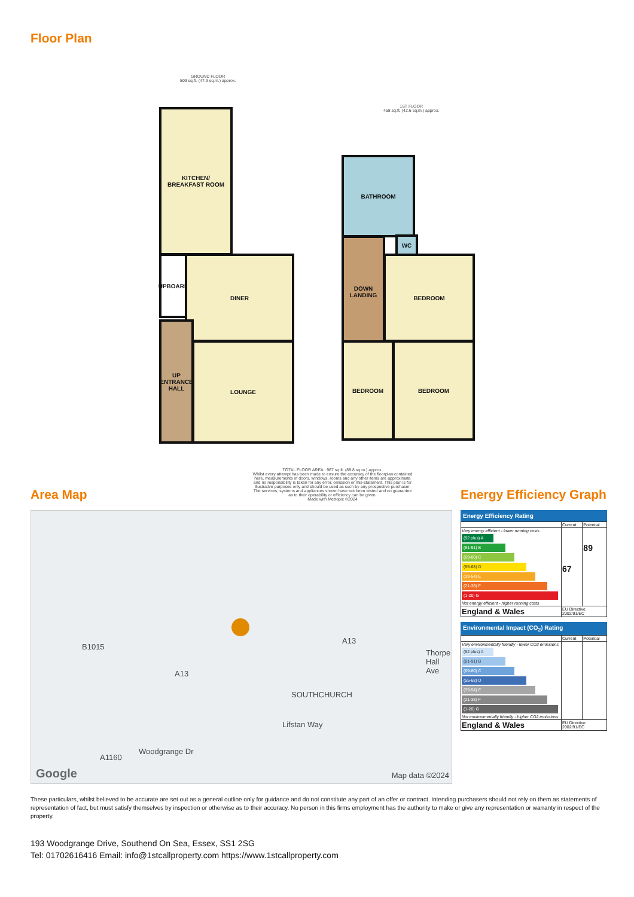Floor Plan
GROUND FLOOR
509 sq.ft. (47.3 sq.m.) approx.
1ST FLOOR
458 sq.ft. (42.6 sq.m.) approx.
KITCHEN/
BREAKFAST ROOM
UPBOARD
DINER
UP ENTRANCE HALL
LOUNGE
BATHROOM
WC
DOWN LANDING
BEDROOM
BEDROOM BEDROOM
TOTAL FLOOR AREA : 967 sq.ft. (89.8 sq.m.) approx.
Whilst every attempt has been made to ensure the accuracy of the floorplan contained here, measurements of doors, windows, rooms and any other items are approximate and no responsibility is taken for any error, omission or mis-statement. This plan is for illustrative purposes only and should be used as such by any prospective purchaser. The services, systems and appliances shown have not been tested and no guarantee as to their operability or efficiency can be given.
Made with Metropix ©2024
Area Map
B1015
A13
A13
SOUTHCHURCH
Lifstan Way
Woodgrange Dr
A1160
Thorpe Hall Ave
Google Map data ©2024
Energy Efficiency Graph
Energy Efficiency Rating
| | Current | Potential |
| Very energy efficient - lower running costs (92 plus) A (81-91) B (69-80) C (55-68) D (39-54) E (21-38) F (1-20) G Not energy efficient - higher running costs | 67 | 89 |
| England & Wales | EU Directive 2002/91/EC | |
Environmental Impact (CO<sub>2</sub>) Rating
| | Current | Potential |
| Very environmentally friendly - lower CO2 emissions (92 plus) A (81-91) B (69-80) C (55-68) D (39-54) E (21-38) F (1-20) G Not environmentally friendly - higher CO2 emissions | | |
| England & Wales | EU Directive 2002/91/EC | |
These particulars, whilst believed to be accurate are set out as a general outline only for guidance and do not constitute any part of an offer or contract. Intending purchasers should not rely on them as statements of representation of fact, but must satisfy themselves by inspection or otherwise as to their accuracy. No person in this firms employment has the authority to make or give any representation or warranty in respect of the property.
193 Woodgrange Drive, Southend On Sea, Essex, SS1 2SG
Tel: 01702616416 Email: info@1stcallproperty.com https://www.1stcallproperty.com